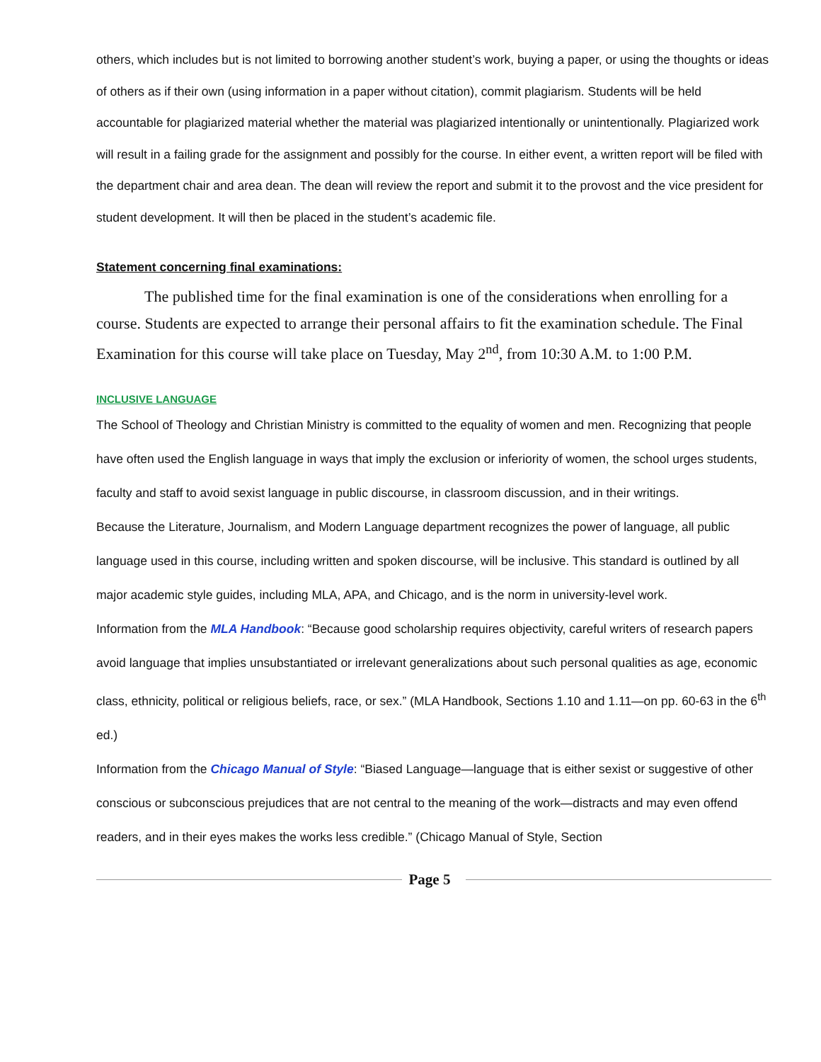others, which includes but is not limited to borrowing another student’s work, buying a paper, or using the thoughts or ideas of others as if their own (using information in a paper without citation), commit plagiarism. Students will be held accountable for plagiarized material whether the material was plagiarized intentionally or unintentionally. Plagiarized work will result in a failing grade for the assignment and possibly for the course. In either event, a written report will be filed with the department chair and area dean. The dean will review the report and submit it to the provost and the vice president for student development. It will then be placed in the student’s academic file.
Statement concerning final examinations:
The published time for the final examination is one of the considerations when enrolling for a course. Students are expected to arrange their personal affairs to fit the examination schedule. The Final Examination for this course will take place on Tuesday, May 2<sup>nd</sup>, from 10:30 A.M. to 1:00 P.M.
INCLUSIVE LANGUAGE
The School of Theology and Christian Ministry is committed to the equality of women and men. Recognizing that people have often used the English language in ways that imply the exclusion or inferiority of women, the school urges students, faculty and staff to avoid sexist language in public discourse, in classroom discussion, and in their writings.
Because the Literature, Journalism, and Modern Language department recognizes the power of language, all public language used in this course, including written and spoken discourse, will be inclusive. This standard is outlined by all major academic style guides, including MLA, APA, and Chicago, and is the norm in university-level work.
Information from the MLA Handbook: “Because good scholarship requires objectivity, careful writers of research papers avoid language that implies unsubstantiated or irrelevant generalizations about such personal qualities as age, economic class, ethnicity, political or religious beliefs, race, or sex.” (MLA Handbook, Sections 1.10 and 1.11—on pp. 60-63 in the 6<sup>th</sup> ed.)
Information from the Chicago Manual of Style: “Biased Language—language that is either sexist or suggestive of other conscious or subconscious prejudices that are not central to the meaning of the work—distracts and may even offend readers, and in their eyes makes the works less credible.” (Chicago Manual of Style, Section
Page 5